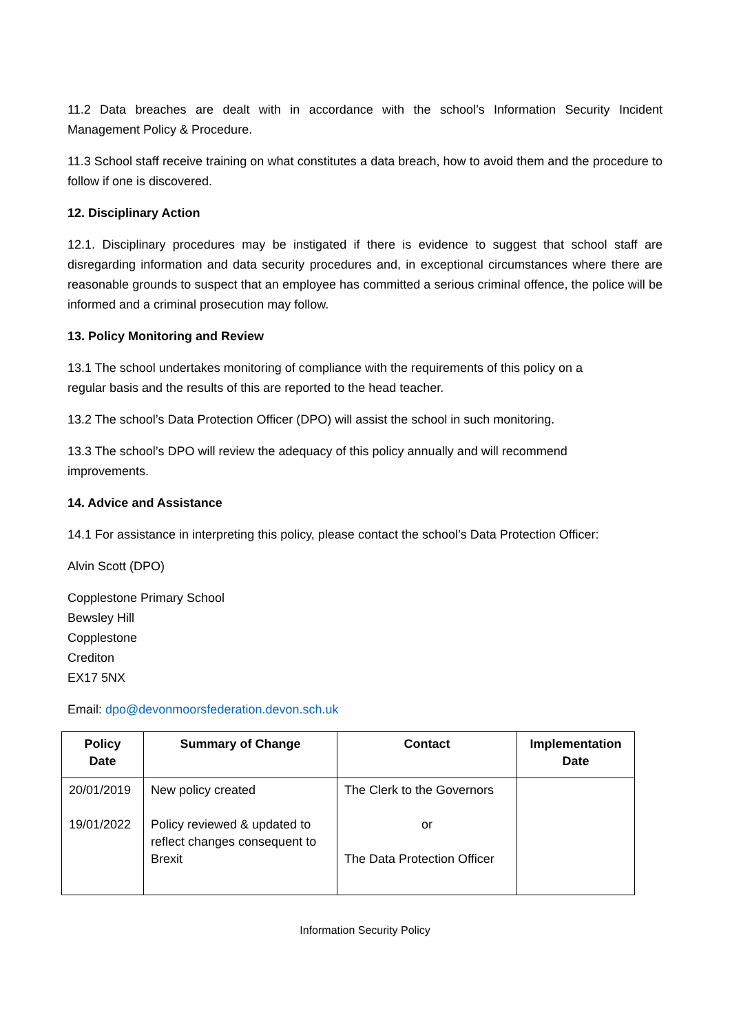11.2 Data breaches are dealt with in accordance with the school’s Information Security Incident Management Policy & Procedure.
11.3 School staff receive training on what constitutes a data breach, how to avoid them and the procedure to follow if one is discovered.
12. Disciplinary Action
12.1. Disciplinary procedures may be instigated if there is evidence to suggest that school staff are disregarding information and data security procedures and, in exceptional circumstances where there are reasonable grounds to suspect that an employee has committed a serious criminal offence, the police will be informed and a criminal prosecution may follow.
13. Policy Monitoring and Review
13.1 The school undertakes monitoring of compliance with the requirements of this policy on a
regular basis and the results of this are reported to the head teacher.
13.2 The school’s Data Protection Officer (DPO) will assist the school in such monitoring.
13.3 The school’s DPO will review the adequacy of this policy annually and will recommend
improvements.
14. Advice and Assistance
14.1 For assistance in interpreting this policy, please contact the school’s Data Protection Officer:
Alvin Scott (DPO)
Copplestone Primary School
Bewsley Hill
Copplestone
Crediton
EX17 5NX
Email: dpo@devonmoorsfederation.devon.sch.uk
| Policy Date | Summary of Change | Contact | Implementation Date |
| --- | --- | --- | --- |
| 20/01/2019 19/01/2022 | New policy created Policy reviewed & updated to reflect changes consequent to Brexit | The Clerk to the Governors or The Data Protection Officer | |
Information Security Policy